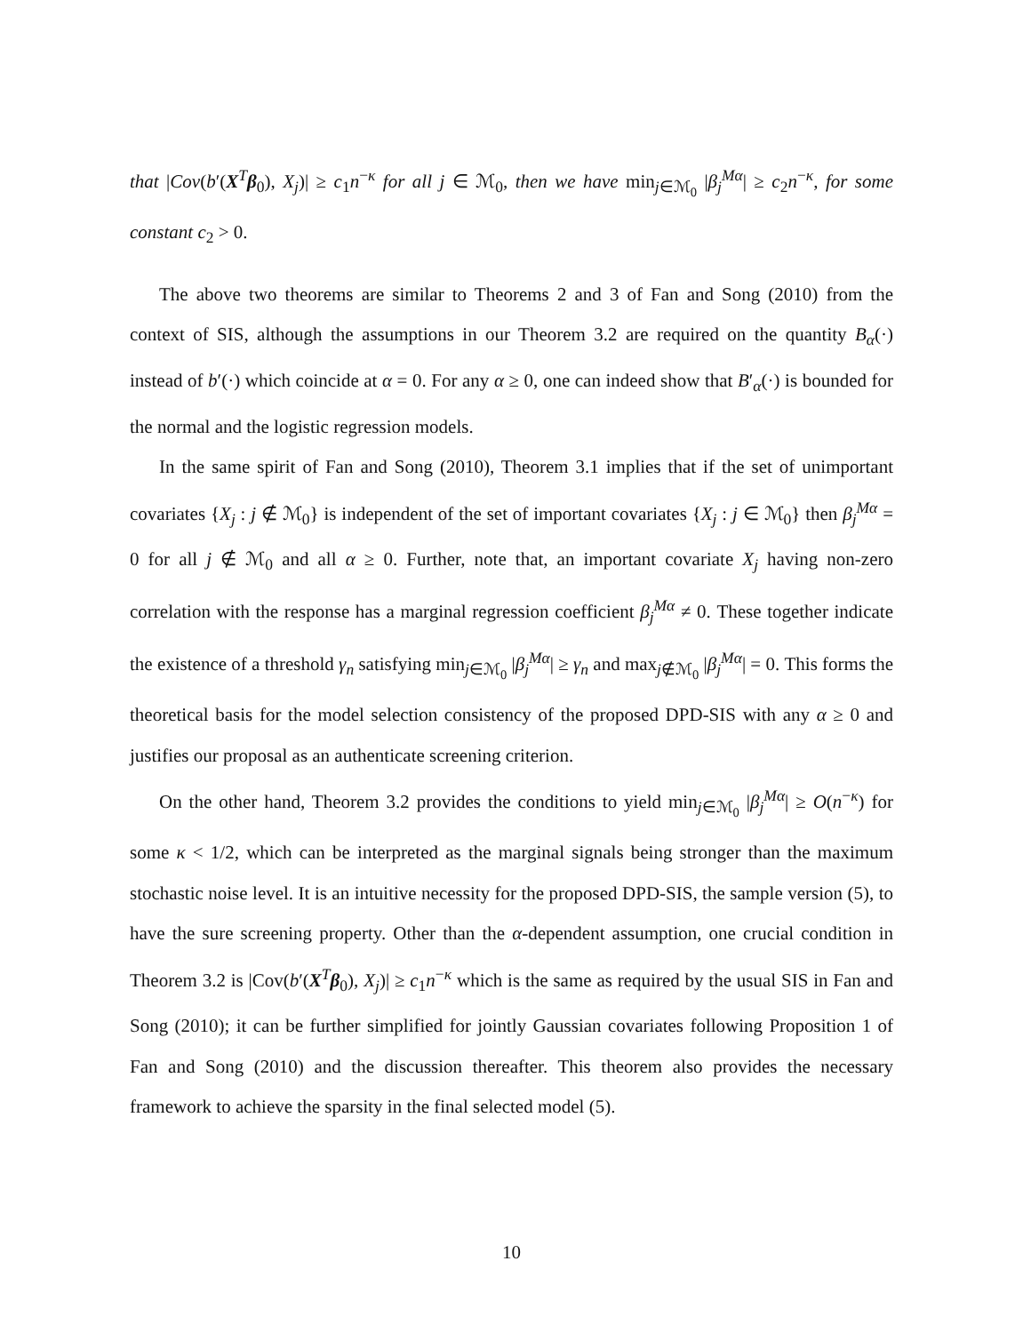that |Cov(b′(X<sup>T</sup>β<sub>0</sub>), X<sub>j</sub>)| ≥ c<sub>1</sub>n<sup>−κ</sup> for all j ∈ ℳ<sub>0</sub>, then we have min<sub>j∈ℳ<sub>0</sub></sub> |β<sub>j</sub><sup>Mα</sup>| ≥ c<sub>2</sub>n<sup>−κ</sup>, for some constant c<sub>2</sub> > 0.
The above two theorems are similar to Theorems 2 and 3 of Fan and Song (2010) from the context of SIS, although the assumptions in our Theorem 3.2 are required on the quantity B<sub>α</sub>(·) instead of b′(·) which coincide at α = 0. For any α ≥ 0, one can indeed show that B′<sub>α</sub>(·) is bounded for the normal and the logistic regression models.
In the same spirit of Fan and Song (2010), Theorem 3.1 implies that if the set of unimportant covariates {X<sub>j</sub> : j ∉ ℳ<sub>0</sub>} is independent of the set of important covariates {X<sub>j</sub> : j ∈ ℳ<sub>0</sub>} then β<sub>j</sub><sup>Mα</sup> = 0 for all j ∉ ℳ<sub>0</sub> and all α ≥ 0. Further, note that, an important covariate X<sub>j</sub> having non-zero correlation with the response has a marginal regression coefficient β<sub>j</sub><sup>Mα</sup> ≠ 0. These together indicate the existence of a threshold γ<sub>n</sub> satisfying min<sub>j∈ℳ<sub>0</sub></sub> |β<sub>j</sub><sup>Mα</sup>| ≥ γ<sub>n</sub> and max<sub>j∉ℳ<sub>0</sub></sub> |β<sub>j</sub><sup>Mα</sup>| = 0. This forms the theoretical basis for the model selection consistency of the proposed DPD-SIS with any α ≥ 0 and justifies our proposal as an authenticate screening criterion.
On the other hand, Theorem 3.2 provides the conditions to yield min<sub>j∈ℳ<sub>0</sub></sub> |β<sub>j</sub><sup>Mα</sup>| ≥ O(n<sup>−κ</sup>) for some κ < 1/2, which can be interpreted as the marginal signals being stronger than the maximum stochastic noise level. It is an intuitive necessity for the proposed DPD-SIS, the sample version (5), to have the sure screening property. Other than the α-dependent assumption, one crucial condition in Theorem 3.2 is |Cov(b′(X<sup>T</sup>β<sub>0</sub>), X<sub>j</sub>)| ≥ c<sub>1</sub>n<sup>−κ</sup> which is the same as required by the usual SIS in Fan and Song (2010); it can be further simplified for jointly Gaussian covariates following Proposition 1 of Fan and Song (2010) and the discussion thereafter. This theorem also provides the necessary framework to achieve the sparsity in the final selected model (5).
10